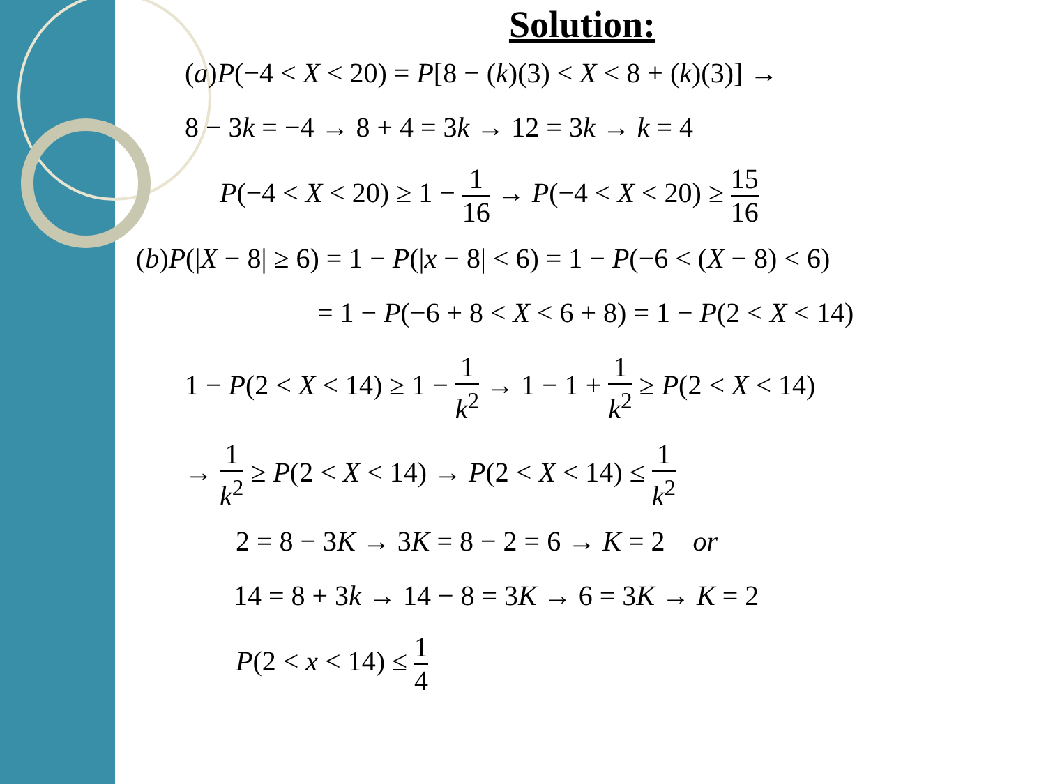Solution:
(a)P(−4 < X < 20) = P[8 − (k)(3) < X < 8 + (k)(3)] →
8 − 3k = −4 → 8 + 4 = 3k → 12 = 3k → k = 4
P(−4 < X < 20) ≥ 1 − 1 16 → P(−4 < X < 20) ≥ 15 16
(b)P(|X − 8| ≥ 6) = 1 − P(|x − 8| < 6) = 1 − P(−6 < (X − 8) < 6)
= 1 − P(−6 + 8 < X < 6 + 8) = 1 − P(2 < X < 14)
1 − P(2 < X < 14) ≥ 1 − 1 k<sup>2</sup> → 1 − 1 + 1 k<sup>2</sup> ≥ P(2 < X < 14)
→ 1 k<sup>2</sup> ≥ P(2 < X < 14) → P(2 < X < 14) ≤ 1 k<sup>2</sup>
2 = 8 − 3K → 3K = 8 − 2 = 6 → K = 2 or
14 = 8 + 3k → 14 − 8 = 3K → 6 = 3K → K = 2
P(2 < x < 14) ≤ 1 4